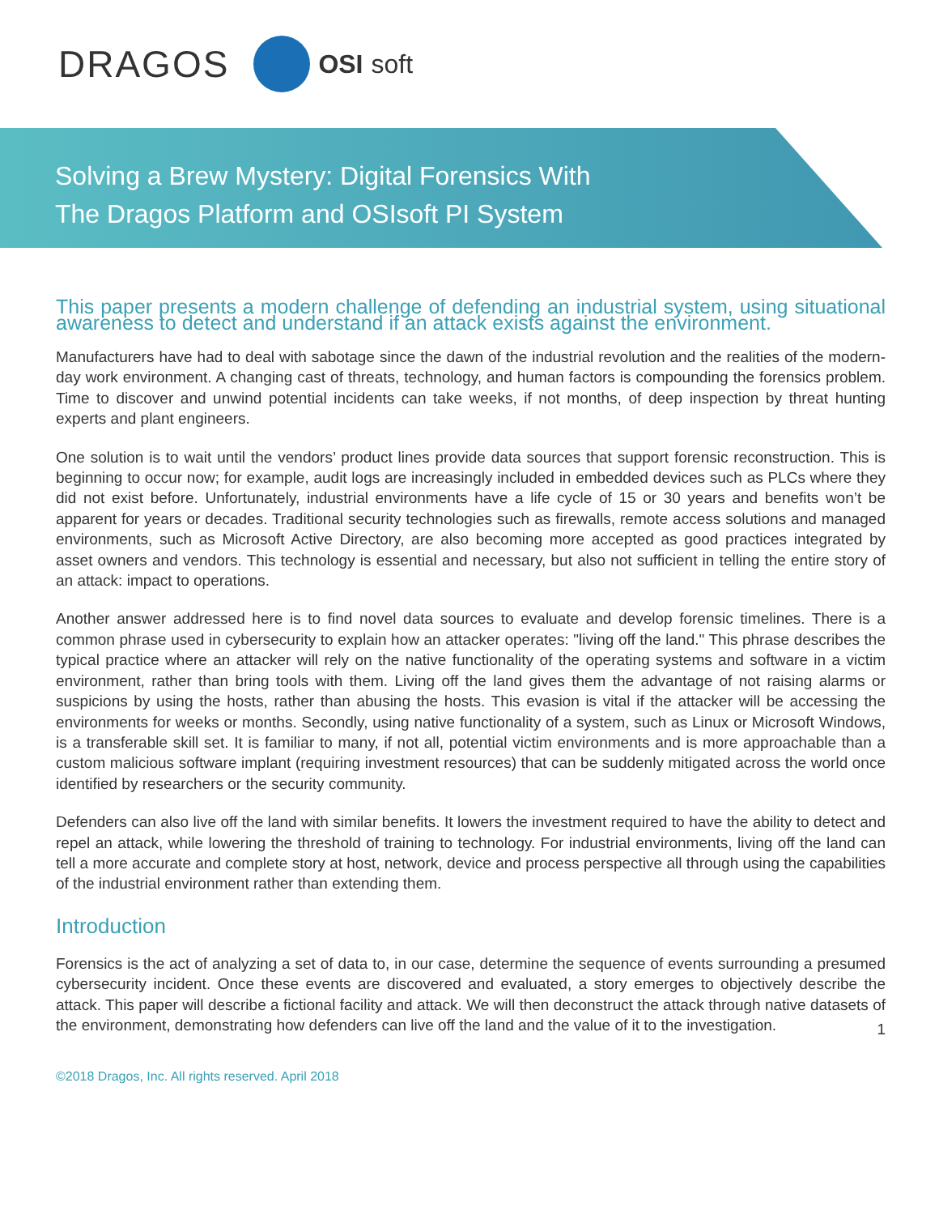DRAGOS
OSI soft
Solving a Brew Mystery: Digital Forensics With
The Dragos Platform and OSIsoft PI System
This paper presents a modern challenge of defending an industrial system, using situational awareness to detect and understand if an attack exists against the environment.
Manufacturers have had to deal with sabotage since the dawn of the industrial revolution and the realities of the modern-day work environment. A changing cast of threats, technology, and human factors is compounding the forensics problem. Time to discover and unwind potential incidents can take weeks, if not months, of deep inspection by threat hunting experts and plant engineers.
One solution is to wait until the vendors’ product lines provide data sources that support forensic reconstruction. This is beginning to occur now; for example, audit logs are increasingly included in embedded devices such as PLCs where they did not exist before. Unfortunately, industrial environments have a life cycle of 15 or 30 years and benefits won’t be apparent for years or decades. Traditional security technologies such as firewalls, remote access solutions and managed environments, such as Microsoft Active Directory, are also becoming more accepted as good practices integrated by asset owners and vendors. This technology is essential and necessary, but also not sufficient in telling the entire story of an attack: impact to operations.
Another answer addressed here is to find novel data sources to evaluate and develop forensic timelines. There is a common phrase used in cybersecurity to explain how an attacker operates: "living off the land." This phrase describes the typical practice where an attacker will rely on the native functionality of the operating systems and software in a victim environment, rather than bring tools with them. Living off the land gives them the advantage of not raising alarms or suspicions by using the hosts, rather than abusing the hosts. This evasion is vital if the attacker will be accessing the environments for weeks or months. Secondly, using native functionality of a system, such as Linux or Microsoft Windows, is a transferable skill set. It is familiar to many, if not all, potential victim environments and is more approachable than a custom malicious software implant (requiring investment resources) that can be suddenly mitigated across the world once identified by researchers or the security community.
Defenders can also live off the land with similar benefits. It lowers the investment required to have the ability to detect and repel an attack, while lowering the threshold of training to technology. For industrial environments, living off the land can tell a more accurate and complete story at host, network, device and process perspective all through using the capabilities of the industrial environment rather than extending them.
Introduction
Forensics is the act of analyzing a set of data to, in our case, determine the sequence of events surrounding a presumed cybersecurity incident. Once these events are discovered and evaluated, a story emerges to objectively describe the attack. This paper will describe a fictional facility and attack. We will then deconstruct the attack through native datasets of the environment, demonstrating how defenders can live off the land and the value of it to the investigation.
1
©2018 Dragos, Inc. All rights reserved. April 2018